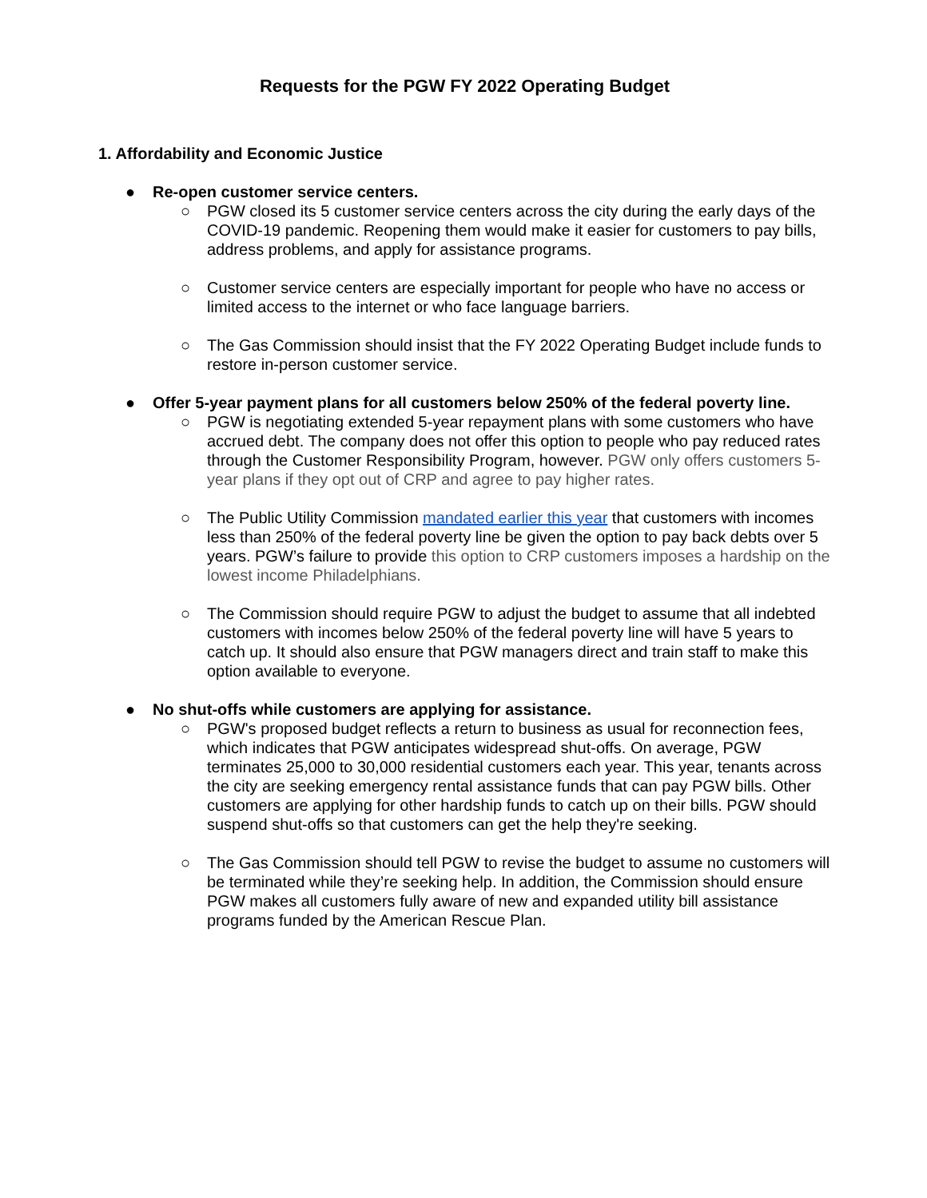Requests for the PGW FY 2022 Operating Budget
1. Affordability and Economic Justice
● Re-open customer service centers.
○ PGW closed its 5 customer service centers across the city during the early days of the COVID-19 pandemic. Reopening them would make it easier for customers to pay bills, address problems, and apply for assistance programs.
○ Customer service centers are especially important for people who have no access or limited access to the internet or who face language barriers.
○ The Gas Commission should insist that the FY 2022 Operating Budget include funds to restore in-person customer service.
● Offer 5-year payment plans for all customers below 250% of the federal poverty line.
○ PGW is negotiating extended 5-year repayment plans with some customers who have accrued debt. The company does not offer this option to people who pay reduced rates through the Customer Responsibility Program, however. PGW only offers customers 5-year plans if they opt out of CRP and agree to pay higher rates.
○ The Public Utility Commission mandated earlier this year that customers with incomes less than 250% of the federal poverty line be given the option to pay back debts over 5 years. PGW’s failure to provide this option to CRP customers imposes a hardship on the lowest income Philadelphians.
○ The Commission should require PGW to adjust the budget to assume that all indebted customers with incomes below 250% of the federal poverty line will have 5 years to catch up. It should also ensure that PGW managers direct and train staff to make this option available to everyone.
● No shut-offs while customers are applying for assistance.
○ PGW's proposed budget reflects a return to business as usual for reconnection fees, which indicates that PGW anticipates widespread shut-offs. On average, PGW terminates 25,000 to 30,000 residential customers each year. This year, tenants across the city are seeking emergency rental assistance funds that can pay PGW bills. Other customers are applying for other hardship funds to catch up on their bills. PGW should suspend shut-offs so that customers can get the help they're seeking.
○ The Gas Commission should tell PGW to revise the budget to assume no customers will be terminated while they’re seeking help. In addition, the Commission should ensure PGW makes all customers fully aware of new and expanded utility bill assistance programs funded by the American Rescue Plan.